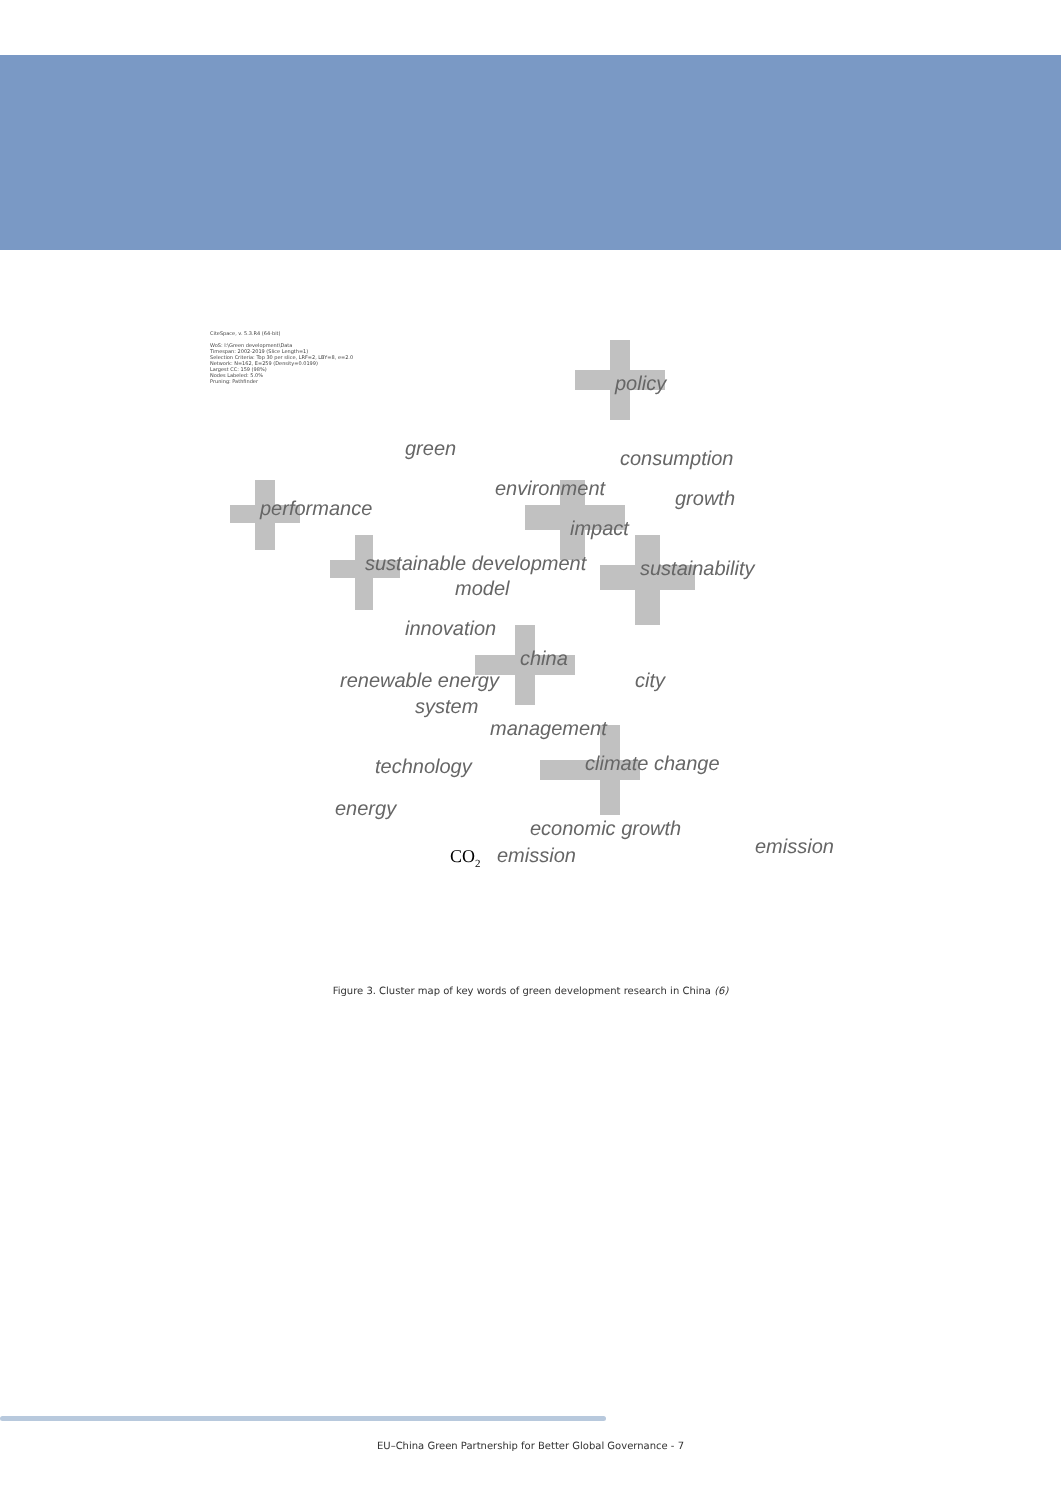CiteSpace, v. 5.3.R4 (64-bit)
WoS: I:\Green development\Data
Timespan: 2002-2019 (Slice Length=1)
Selection Criteria: Top 30 per slice, LRF=2, LBY=8, e=2.0
Network: N=162, E=259 (Density=0.0199)
Largest CC: 159 (98%)
Nodes Labeled: 5.0%
Pruning: Pathfinder
policy
green
consumption
environment
growth
performance
impact
sustainable development
sustainability
model
innovation
china
city
renewable energy
system
management
climate change
technology
energy
economic growth
emission
CO2
emission
Figure 3. Cluster map of key words of green development research in China (6)
EU–China Green Partnership for Better Global Governance - 7